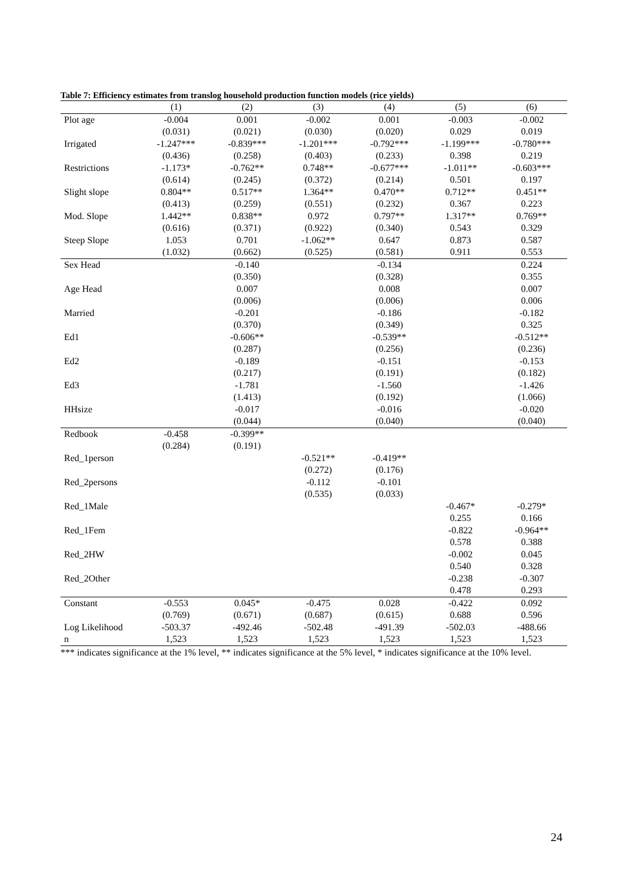Table 7: Efficiency estimates from translog household production function models (rice yields)
| | (1) | (2) | (3) | (4) | (5) | (6) |
| --- | --- | --- | --- | --- | --- | --- |
| Plot age | -0.004 | 0.001 | -0.002 | 0.001 | -0.003 | -0.002 |
| | (0.031) | (0.021) | (0.030) | (0.020) | 0.029 | 0.019 |
| Irrigated | -1.247*** | -0.839*** | -1.201*** | -0.792*** | -1.199*** | -0.780*** |
| | (0.436) | (0.258) | (0.403) | (0.233) | 0.398 | 0.219 |
| Restrictions | -1.173* | -0.762** | 0.748** | -0.677*** | -1.011** | -0.603*** |
| | (0.614) | (0.245) | (0.372) | (0.214) | 0.501 | 0.197 |
| Slight slope | 0.804** | 0.517** | 1.364** | 0.470** | 0.712** | 0.451** |
| | (0.413) | (0.259) | (0.551) | (0.232) | 0.367 | 0.223 |
| Mod. Slope | 1.442** | 0.838** | 0.972 | 0.797** | 1.317** | 0.769** |
| | (0.616) | (0.371) | (0.922) | (0.340) | 0.543 | 0.329 |
| Steep Slope | 1.053 | 0.701 | -1.062** | 0.647 | 0.873 | 0.587 |
| | (1.032) | (0.662) | (0.525) | (0.581) | 0.911 | 0.553 |
| Sex Head | | -0.140 | | -0.134 | | 0.224 |
| | | (0.350) | | (0.328) | | 0.355 |
| Age Head | | 0.007 | | 0.008 | | 0.007 |
| | | (0.006) | | (0.006) | | 0.006 |
| Married | | -0.201 | | -0.186 | | -0.182 |
| | | (0.370) | | (0.349) | | 0.325 |
| Ed1 | | -0.606** | | -0.539** | | -0.512** |
| | | (0.287) | | (0.256) | | (0.236) |
| Ed2 | | -0.189 | | -0.151 | | -0.153 |
| | | (0.217) | | (0.191) | | (0.182) |
| Ed3 | | -1.781 | | -1.560 | | -1.426 |
| | | (1.413) | | (0.192) | | (1.066) |
| HHsize | | -0.017 | | -0.016 | | -0.020 |
| | | (0.044) | | (0.040) | | (0.040) |
| Redbook | -0.458 | -0.399** | | | | |
| | (0.284) | (0.191) | | | | |
| Red_1person | | | -0.521** | -0.419** | | |
| | | | (0.272) | (0.176) | | |
| Red_2persons | | | -0.112 | -0.101 | | |
| | | | (0.535) | (0.033) | | |
| Red_1Male | | | | | -0.467* | -0.279* |
| | | | | | 0.255 | 0.166 |
| Red_1Fem | | | | | -0.822 | -0.964** |
| | | | | | 0.578 | 0.388 |
| Red_2HW | | | | | -0.002 | 0.045 |
| | | | | | 0.540 | 0.328 |
| Red_2Other | | | | | -0.238 | -0.307 |
| | | | | | 0.478 | 0.293 |
| Constant | -0.553 | 0.045* | -0.475 | 0.028 | -0.422 | 0.092 |
| | (0.769) | (0.671) | (0.687) | (0.615) | 0.688 | 0.596 |
| Log Likelihood | -503.37 | -492.46 | -502.48 | -491.39 | -502.03 | -488.66 |
| n | 1,523 | 1,523 | 1,523 | 1,523 | 1,523 | 1,523 |
*** indicates significance at the 1% level, ** indicates significance at the 5% level, * indicates significance at the 10% level.
24